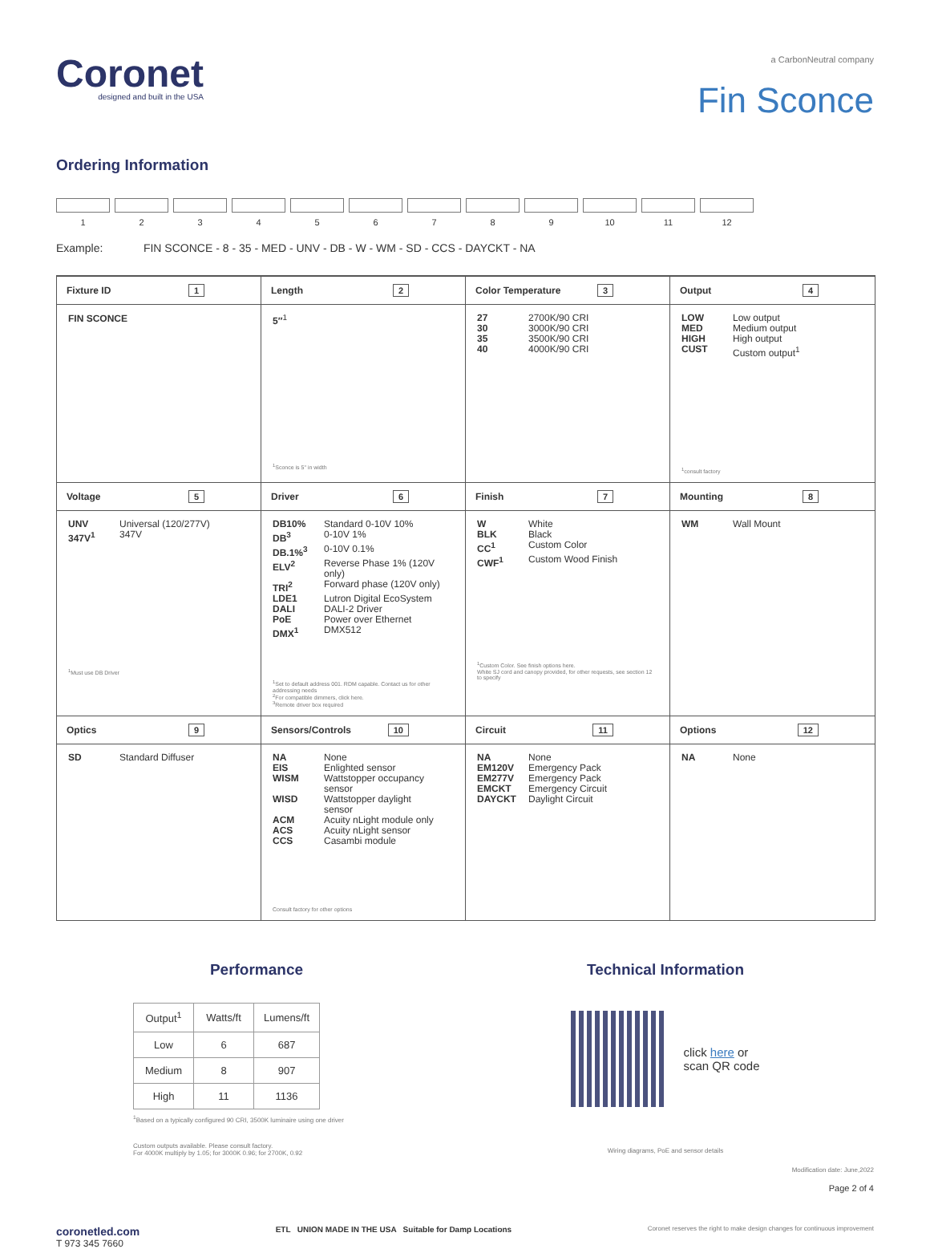Coronet
designed and built in the USA
a CarbonNeutral company
Fin Sconce
Ordering Information
1 2 3 4 5 6 7 8 9 10 11 12
Example: FIN SCONCE - 8 - 35 - MED - UNV - DB - W - WM - SD - CCS - DAYCKT - NA
Fixture ID 1
FIN SCONCE
Length 2
5″<sup>1</sup>
<sup>1</sup> Sconce is 5" in width
Color Temperature 3
| 27 | 2700K/90 CRI |
| 30 | 3000K/90 CRI |
| 35 | 3500K/90 CRI |
| 40 | 4000K/90 CRI |
Output 4
| LOW | Low output |
| MED | Medium output |
| HIGH | High output |
| CUST | Custom output<sup>1</sup> |
<sup>1</sup> consult factory
Voltage 5
| UNV | Universal (120/277V) |
| 347V<sup>1</sup> | 347V |
<sup>1</sup> Must use DB Driver
Driver 6
| DB10% | Standard 0-10V 10% |
| DB<sup>3</sup> | 0-10V 1% |
| DB.1%<sup>3</sup> | 0-10V 0.1% |
| ELV<sup>2</sup> | Reverse Phase 1% (120V only) |
| TRI<sup>2</sup> | Forward phase (120V only) |
| LDE1 | Lutron Digital EcoSystem |
| DALI | DALI-2 Driver |
| PoE | Power over Ethernet |
| DMX<sup>1</sup> | DMX512 |
<sup>1</sup> Set to default address 001. RDM capable. Contact us for other addressing needs
<sup>2</sup> For compatible dimmers, click here.
<sup>3</sup> Remote driver box required
Finish 7
| W | White |
| BLK | Black |
| CC<sup>1</sup> | Custom Color |
| CWF<sup>1</sup> | Custom Wood Finish |
<sup>1</sup> Custom Color. See finish options here.
White SJ cord and canopy provided, for other requests, see section 12 to specify
Mounting 8
| WM | Wall Mount |
Optics 9
| SD | Standard Diffuser |
Sensors/Controls 10
| NA | None |
| EIS | Enlighted sensor |
| WISM | Wattstopper occupancy sensor |
| WISD | Wattstopper daylight sensor |
| ACM | Acuity nLight module only |
| ACS | Acuity nLight sensor |
| CCS | Casambi module |
Consult factory for other options
Circuit 11
| NA | None |
| EM120V | Emergency Pack |
| EM277V | Emergency Pack |
| EMCKT | Emergency Circuit |
| DAYCKT | Daylight Circuit |
Options 12
| NA | None |
Performance
| Output<sup>1</sup> | Watts/ft | Lumens/ft |
| --- | --- | --- |
| Low | 6 | 687 |
| Medium | 8 | 907 |
| High | 11 | 1136 |
<sup>1</sup> Based on a typically configured 90 CRI, 3500K luminaire using one driver
Custom outputs available. Please consult factory.
For 4000K multiply by 1.05; for 3000K 0.96; for 2700K, 0.92
Technical Information
click here or
scan QR code
Wiring diagrams, PoE and sensor details
Modification date: June,2022
Page 2 of 4
coronetled.com
T 973 345 7660
ETL UNION MADE IN THE USA Suitable for Damp Locations
Coronet reserves the right to make design changes for continuous improvement